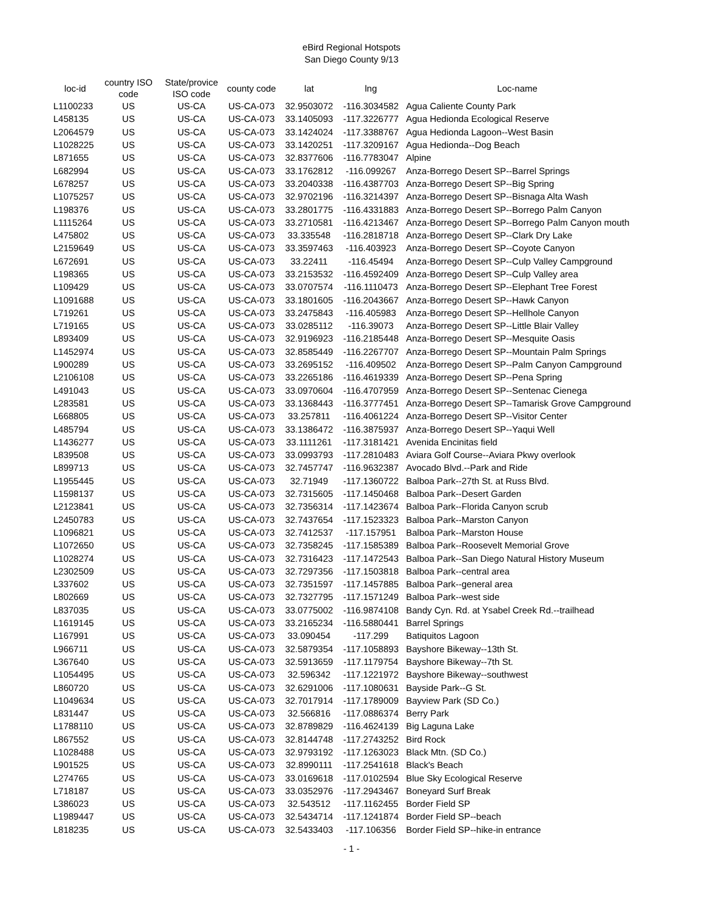eBird Regional Hotspots
San Diego County 9/13
| loc-id | country ISO code | State/provice ISO code | county code | lat | lng | Loc-name |
| --- | --- | --- | --- | --- | --- | --- |
| L1100233 | US | US-CA | US-CA-073 | 32.9503072 | -116.3034582 | Agua Caliente County Park |
| L458135 | US | US-CA | US-CA-073 | 33.1405093 | -117.3226777 | Agua Hedionda Ecological Reserve |
| L2064579 | US | US-CA | US-CA-073 | 33.1424024 | -117.3388767 | Agua Hedionda Lagoon--West Basin |
| L1028225 | US | US-CA | US-CA-073 | 33.1420251 | -117.3209167 | Agua Hedionda--Dog Beach |
| L871655 | US | US-CA | US-CA-073 | 32.8377606 | -116.7783047 | Alpine |
| L682994 | US | US-CA | US-CA-073 | 33.1762812 | -116.099267 | Anza-Borrego Desert SP--Barrel Springs |
| L678257 | US | US-CA | US-CA-073 | 33.2040338 | -116.4387703 | Anza-Borrego Desert SP--Big Spring |
| L1075257 | US | US-CA | US-CA-073 | 32.9702196 | -116.3214397 | Anza-Borrego Desert SP--Bisnaga Alta Wash |
| L198376 | US | US-CA | US-CA-073 | 33.2801775 | -116.4331883 | Anza-Borrego Desert SP--Borrego Palm Canyon |
| L1115264 | US | US-CA | US-CA-073 | 33.2710581 | -116.4213467 | Anza-Borrego Desert SP--Borrego Palm Canyon mouth |
| L475802 | US | US-CA | US-CA-073 | 33.335548 | -116.2818718 | Anza-Borrego Desert SP--Clark Dry Lake |
| L2159649 | US | US-CA | US-CA-073 | 33.3597463 | -116.403923 | Anza-Borrego Desert SP--Coyote Canyon |
| L672691 | US | US-CA | US-CA-073 | 33.22411 | -116.45494 | Anza-Borrego Desert SP--Culp Valley Campground |
| L198365 | US | US-CA | US-CA-073 | 33.2153532 | -116.4592409 | Anza-Borrego Desert SP--Culp Valley area |
| L109429 | US | US-CA | US-CA-073 | 33.0707574 | -116.1110473 | Anza-Borrego Desert SP--Elephant Tree Forest |
| L1091688 | US | US-CA | US-CA-073 | 33.1801605 | -116.2043667 | Anza-Borrego Desert SP--Hawk Canyon |
| L719261 | US | US-CA | US-CA-073 | 33.2475843 | -116.405983 | Anza-Borrego Desert SP--Hellhole Canyon |
| L719165 | US | US-CA | US-CA-073 | 33.0285112 | -116.39073 | Anza-Borrego Desert SP--Little Blair Valley |
| L893409 | US | US-CA | US-CA-073 | 32.9196923 | -116.2185448 | Anza-Borrego Desert SP--Mesquite Oasis |
| L1452974 | US | US-CA | US-CA-073 | 32.8585449 | -116.2267707 | Anza-Borrego Desert SP--Mountain Palm Springs |
| L900289 | US | US-CA | US-CA-073 | 33.2695152 | -116.409502 | Anza-Borrego Desert SP--Palm Canyon Campground |
| L2106108 | US | US-CA | US-CA-073 | 33.2265186 | -116.4619339 | Anza-Borrego Desert SP--Pena Spring |
| L491043 | US | US-CA | US-CA-073 | 33.0970604 | -116.4707959 | Anza-Borrego Desert SP--Sentenac Cienega |
| L283581 | US | US-CA | US-CA-073 | 33.1368443 | -116.3777451 | Anza-Borrego Desert SP--Tamarisk Grove Campground |
| L668805 | US | US-CA | US-CA-073 | 33.257811 | -116.4061224 | Anza-Borrego Desert SP--Visitor Center |
| L485794 | US | US-CA | US-CA-073 | 33.1386472 | -116.3875937 | Anza-Borrego Desert SP--Yaqui Well |
| L1436277 | US | US-CA | US-CA-073 | 33.1111261 | -117.3181421 | Avenida Encinitas field |
| L839508 | US | US-CA | US-CA-073 | 33.0993793 | -117.2810483 | Aviara Golf Course--Aviara Pkwy overlook |
| L899713 | US | US-CA | US-CA-073 | 32.7457747 | -116.9632387 | Avocado Blvd.--Park and Ride |
| L1955445 | US | US-CA | US-CA-073 | 32.71949 | -117.1360722 | Balboa Park--27th St. at Russ Blvd. |
| L1598137 | US | US-CA | US-CA-073 | 32.7315605 | -117.1450468 | Balboa Park--Desert Garden |
| L2123841 | US | US-CA | US-CA-073 | 32.7356314 | -117.1423674 | Balboa Park--Florida Canyon scrub |
| L2450783 | US | US-CA | US-CA-073 | 32.7437654 | -117.1523323 | Balboa Park--Marston Canyon |
| L1096821 | US | US-CA | US-CA-073 | 32.7412537 | -117.157951 | Balboa Park--Marston House |
| L1072650 | US | US-CA | US-CA-073 | 32.7358245 | -117.1585389 | Balboa Park--Roosevelt Memorial Grove |
| L1028274 | US | US-CA | US-CA-073 | 32.7316423 | -117.1472543 | Balboa Park--San Diego Natural History Museum |
| L2302509 | US | US-CA | US-CA-073 | 32.7297356 | -117.1503818 | Balboa Park--central area |
| L337602 | US | US-CA | US-CA-073 | 32.7351597 | -117.1457885 | Balboa Park--general area |
| L802669 | US | US-CA | US-CA-073 | 32.7327795 | -117.1571249 | Balboa Park--west side |
| L837035 | US | US-CA | US-CA-073 | 33.0775002 | -116.9874108 | Bandy Cyn. Rd. at Ysabel Creek Rd.--trailhead |
| L1619145 | US | US-CA | US-CA-073 | 33.2165234 | -116.5880441 | Barrel Springs |
| L167991 | US | US-CA | US-CA-073 | 33.090454 | -117.299 | Batiquitos Lagoon |
| L966711 | US | US-CA | US-CA-073 | 32.5879354 | -117.1058893 | Bayshore Bikeway--13th St. |
| L367640 | US | US-CA | US-CA-073 | 32.5913659 | -117.1179754 | Bayshore Bikeway--7th St. |
| L1054495 | US | US-CA | US-CA-073 | 32.596342 | -117.1221972 | Bayshore Bikeway--southwest |
| L860720 | US | US-CA | US-CA-073 | 32.6291006 | -117.1080631 | Bayside Park--G St. |
| L1049634 | US | US-CA | US-CA-073 | 32.7017914 | -117.1789009 | Bayview Park (SD Co.) |
| L831447 | US | US-CA | US-CA-073 | 32.566816 | -117.0886374 | Berry Park |
| L1788110 | US | US-CA | US-CA-073 | 32.8789829 | -116.4624139 | Big Laguna Lake |
| L867552 | US | US-CA | US-CA-073 | 32.8144748 | -117.2743252 | Bird Rock |
| L1028488 | US | US-CA | US-CA-073 | 32.9793192 | -117.1263023 | Black Mtn. (SD Co.) |
| L901525 | US | US-CA | US-CA-073 | 32.8990111 | -117.2541618 | Black's Beach |
| L274765 | US | US-CA | US-CA-073 | 33.0169618 | -117.0102594 | Blue Sky Ecological Reserve |
| L718187 | US | US-CA | US-CA-073 | 33.0352976 | -117.2943467 | Boneyard Surf Break |
| L386023 | US | US-CA | US-CA-073 | 32.543512 | -117.1162455 | Border Field SP |
| L1989447 | US | US-CA | US-CA-073 | 32.5434714 | -117.1241874 | Border Field SP--beach |
| L818235 | US | US-CA | US-CA-073 | 32.5433403 | -117.106356 | Border Field SP--hike-in entrance |
- 1 -